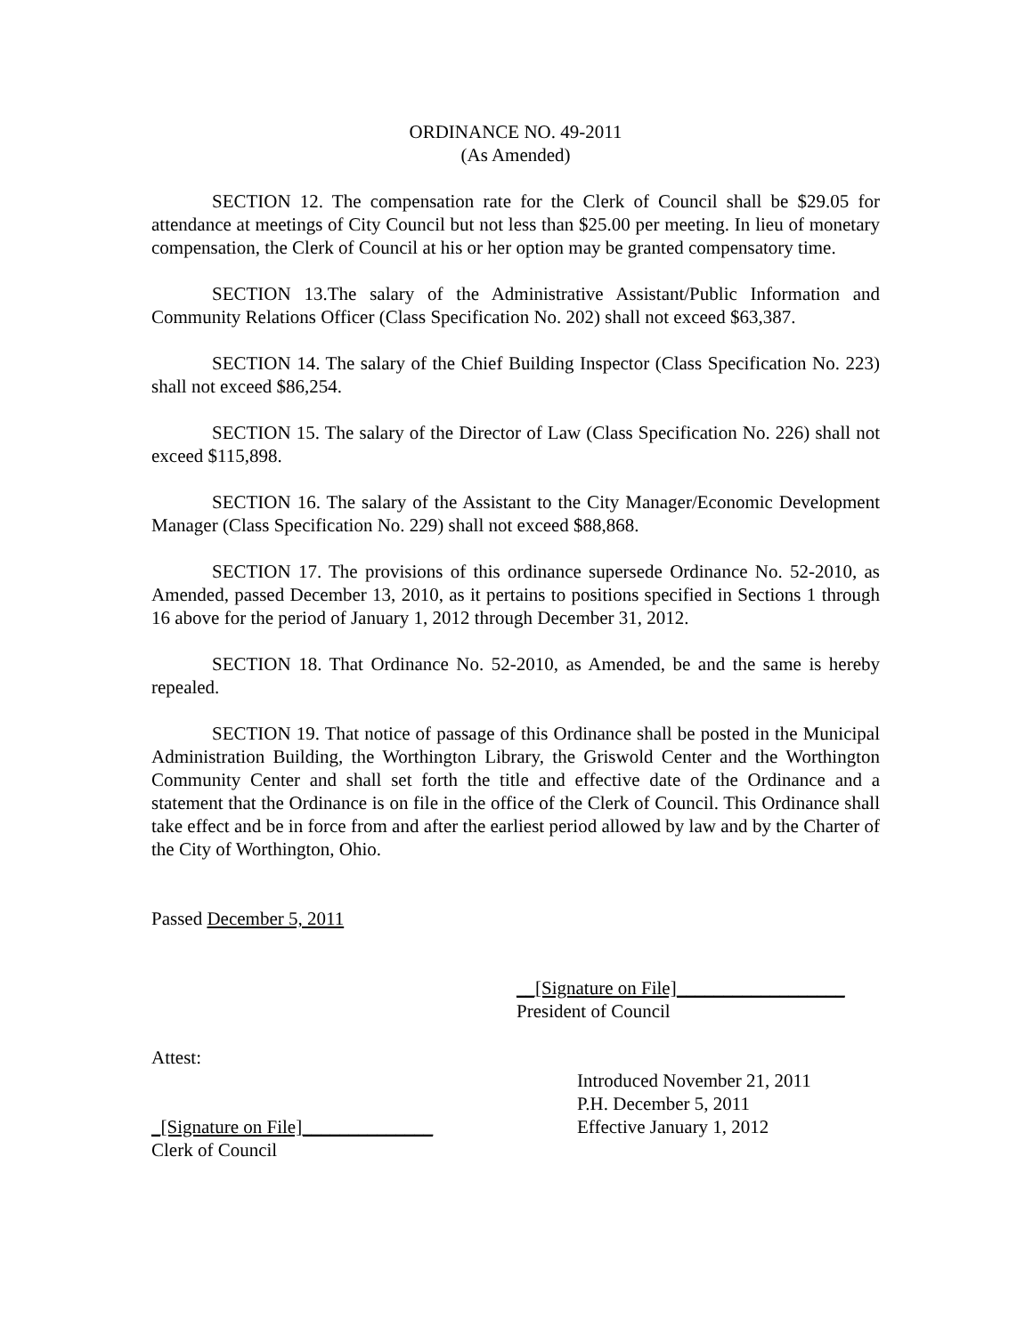ORDINANCE NO. 49-2011
(As Amended)
SECTION 12. The compensation rate for the Clerk of Council shall be $29.05 for attendance at meetings of City Council but not less than $25.00 per meeting. In lieu of monetary compensation, the Clerk of Council at his or her option may be granted compensatory time.
SECTION 13.The salary of the Administrative Assistant/Public Information and Community Relations Officer (Class Specification No. 202) shall not exceed $63,387.
SECTION 14. The salary of the Chief Building Inspector (Class Specification No. 223) shall not exceed $86,254.
SECTION 15. The salary of the Director of Law (Class Specification No. 226) shall not exceed $115,898.
SECTION 16. The salary of the Assistant to the City Manager/Economic Development Manager (Class Specification No. 229) shall not exceed $88,868.
SECTION 17. The provisions of this ordinance supersede Ordinance No. 52-2010, as Amended, passed December 13, 2010, as it pertains to positions specified in Sections 1 through 16 above for the period of January 1, 2012 through December 31, 2012.
SECTION 18. That Ordinance No. 52-2010, as Amended, be and the same is hereby repealed.
SECTION 19. That notice of passage of this Ordinance shall be posted in the Municipal Administration Building, the Worthington Library, the Griswold Center and the Worthington Community Center and shall set forth the title and effective date of the Ordinance and a statement that the Ordinance is on file in the office of the Clerk of Council. This Ordinance shall take effect and be in force from and after the earliest period allowed by law and by the Charter of the City of Worthington, Ohio.
Passed December 5, 2011
__[Signature on File]__________________
President of Council
Attest:
_[Signature on File]______________
Clerk of Council
Introduced November 21, 2011
P.H. December 5, 2011
Effective January 1, 2012